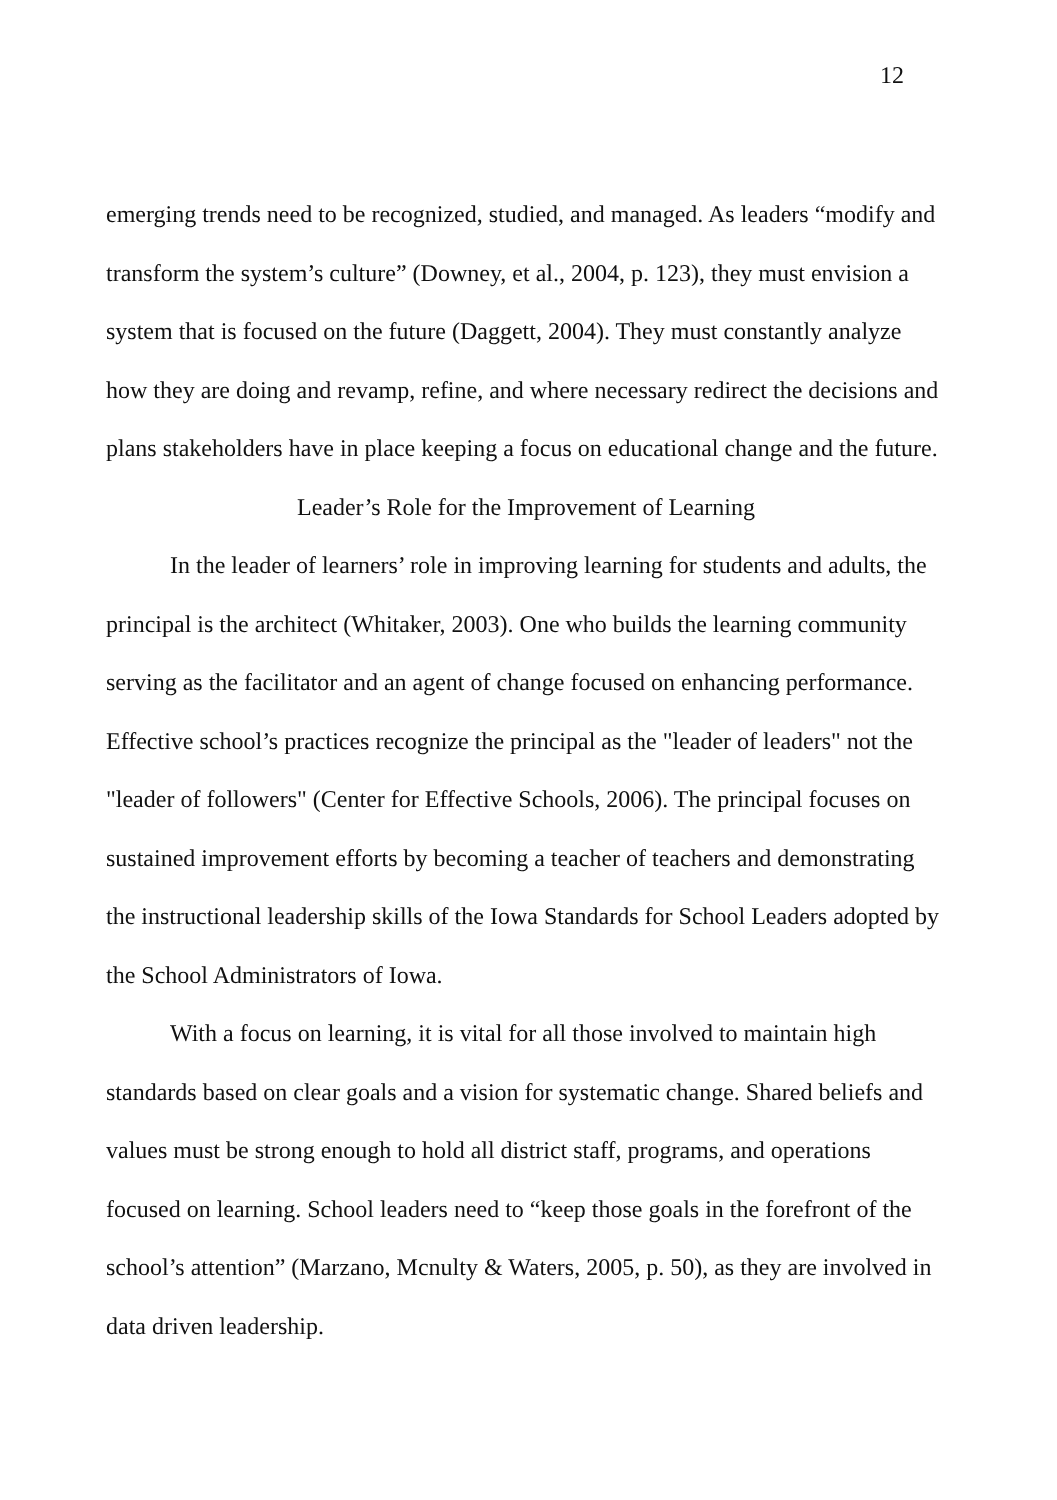12
emerging trends need to be recognized, studied, and managed. As leaders “modify and transform the system’s culture” (Downey, et al., 2004, p. 123), they must envision a system that is focused on the future (Daggett, 2004). They must constantly analyze how they are doing and revamp, refine, and where necessary redirect the decisions and plans stakeholders have in place keeping a focus on educational change and the future.
Leader’s Role for the Improvement of Learning
In the leader of learners’ role in improving learning for students and adults, the principal is the architect (Whitaker, 2003). One who builds the learning community serving as the facilitator and an agent of change focused on enhancing performance. Effective school’s practices recognize the principal as the "leader of leaders" not the "leader of followers" (Center for Effective Schools, 2006). The principal focuses on sustained improvement efforts by becoming a teacher of teachers and demonstrating the instructional leadership skills of the Iowa Standards for School Leaders adopted by the School Administrators of Iowa.
With a focus on learning, it is vital for all those involved to maintain high standards based on clear goals and a vision for systematic change. Shared beliefs and values must be strong enough to hold all district staff, programs, and operations focused on learning. School leaders need to “keep those goals in the forefront of the school’s attention” (Marzano, Mcnulty & Waters, 2005, p. 50), as they are involved in data driven leadership.